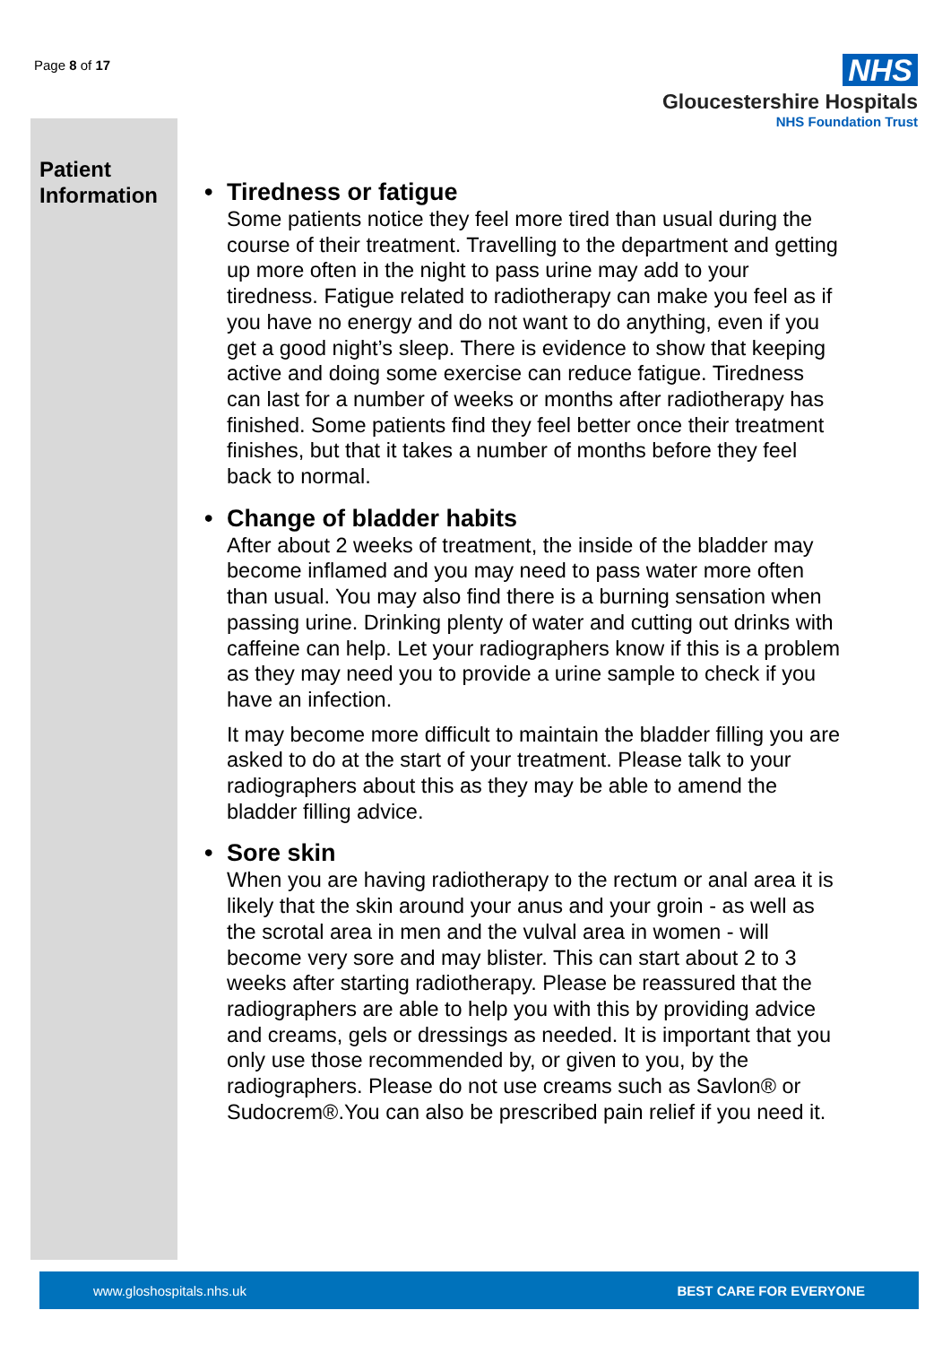Page 8 of 17
NHS
Gloucestershire Hospitals
NHS Foundation Trust
Patient
Information
• Tiredness or fatigue
Some patients notice they feel more tired than usual during the course of their treatment. Travelling to the department and getting up more often in the night to pass urine may add to your tiredness. Fatigue related to radiotherapy can make you feel as if you have no energy and do not want to do anything, even if you get a good night’s sleep. There is evidence to show that keeping active and doing some exercise can reduce fatigue. Tiredness can last for a number of weeks or months after radiotherapy has finished. Some patients find they feel better once their treatment finishes, but that it takes a number of months before they feel back to normal.
• Change of bladder habits
After about 2 weeks of treatment, the inside of the bladder may become inflamed and you may need to pass water more often than usual. You may also find there is a burning sensation when passing urine. Drinking plenty of water and cutting out drinks with caffeine can help. Let your radiographers know if this is a problem as they may need you to provide a urine sample to check if you have an infection.
It may become more difficult to maintain the bladder filling you are asked to do at the start of your treatment. Please talk to your radiographers about this as they may be able to amend the bladder filling advice.
• Sore skin
When you are having radiotherapy to the rectum or anal area it is likely that the skin around your anus and your groin - as well as the scrotal area in men and the vulval area in women - will become very sore and may blister. This can start about 2 to 3 weeks after starting radiotherapy. Please be reassured that the radiographers are able to help you with this by providing advice and creams, gels or dressings as needed. It is important that you only use those recommended by, or given to you, by the radiographers. Please do not use creams such as Savlon® or Sudocrem®.You can also be prescribed pain relief if you need it.
www.gloshospitals.nhs.uk BEST CARE FOR EVERYONE